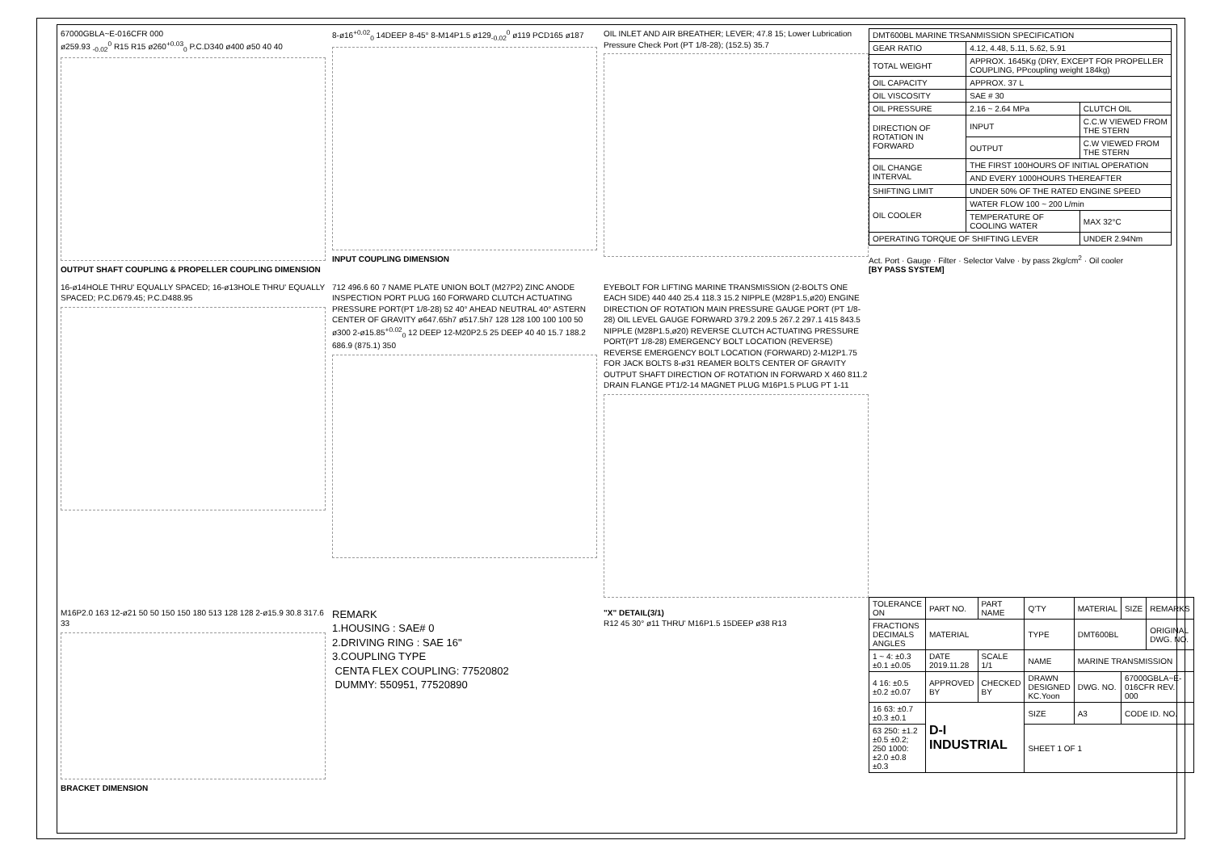67000GBLA~E-016CFR 000
ø259.93 <sub>-0.02</sub><sup>0</sup> R15 R15 ø260<sup>+0.03</sup><sub>0</sub> P.C.D340 ø400 ø50 40 40
OUTPUT SHAFT COUPLING & PROPELLER COUPLING DIMENSION
8-ø16<sup>+0.02</sup><sub>0</sub> 14DEEP 8-45° 8-M14P1.5 ø129<sub>-0.02</sub><sup>0</sup> ø119 PCD165 ø187
INPUT COUPLING DIMENSION
OIL INLET AND AIR BREATHER; LEVER; 47.8 15; Lower Lubrication Pressure Check Port (PT 1/8-28); (152.5) 35.7
16-ø14HOLE THRU' EQUALLY SPACED; 16-ø13HOLE THRU' EQUALLY SPACED; P.C.D679.45; P.C.D488.95
712 496.6 60 7 NAME PLATE UNION BOLT (M27P2) ZINC ANODE INSPECTION PORT PLUG 160 FORWARD CLUTCH ACTUATING PRESSURE PORT(PT 1/8-28) 52 40° AHEAD NEUTRAL 40° ASTERN CENTER OF GRAVITY ø647.65h7 ø517.5h7 128 128 100 100 100 50 ø300 2-ø15.85<sup>+0.02</sup><sub>0</sub> 12 DEEP 12-M20P2.5 25 DEEP 40 40 15.7 188.2 686.9 (875.1) 350
EYEBOLT FOR LIFTING MARINE TRANSMISSION (2-BOLTS ONE EACH SIDE) 440 440 25.4 118.3 15.2 NIPPLE (M28P1.5,ø20) ENGINE DIRECTION OF ROTATION MAIN PRESSURE GAUGE PORT (PT 1/8-28) OIL LEVEL GAUGE FORWARD 379.2 209.5 267.2 297.1 415 843.5 NIPPLE (M28P1.5,ø20) REVERSE CLUTCH ACTUATING PRESSURE PORT(PT 1/8-28) EMERGENCY BOLT LOCATION (REVERSE) REVERSE EMERGENCY BOLT LOCATION (FORWARD) 2-M12P1.75 FOR JACK BOLTS 8-ø31 REAMER BOLTS CENTER OF GRAVITY OUTPUT SHAFT DIRECTION OF ROTATION IN FORWARD X 460 811.2 DRAIN FLANGE PT1/2-14 MAGNET PLUG M16P1.5 PLUG PT 1-11
M16P2.0 163 12-ø21 50 50 150 150 180 513 128 128 2-ø15.9 30.8 317.6 33
BRACKET DIMENSION
REMARK
1.HOUSING : SAE# 0
2.DRIVING RING : SAE 16"
3.COUPLING TYPE
CENTA FLEX COUPLING: 77520802
DUMMY: 550951, 77520890
"X" DETAIL(3/1)
R12 45 30° ø11 THRU' M16P1.5 15DEEP ø38 R13
| DMT600BL MARINE TRSANMISSION SPECIFICATION | | |
| GEAR RATIO | 4.12, 4.48, 5.11, 5.62, 5.91 | |
| TOTAL WEIGHT | APPROX. 1645Kg (DRY, EXCEPT FOR PROPELLER COUPLING, PPcoupling weight 184kg) | |
| OIL CAPACITY | APPROX. 37 L | |
| OIL VISCOSITY | SAE # 30 | |
| OIL PRESSURE | 2.16 ~ 2.64 MPa | CLUTCH OIL |
| DIRECTION OF ROTATION IN FORWARD | INPUT | C.C.W VIEWED FROM THE STERN |
| | OUTPUT | C.W VIEWED FROM THE STERN |
| OIL CHANGE INTERVAL | THE FIRST 100HOURS OF INITIAL OPERATION | |
| | AND EVERY 1000HOURS THEREAFTER | |
| SHIFTING LIMIT | UNDER 50% OF THE RATED ENGINE SPEED | |
| OIL COOLER | WATER FLOW 100 ~ 200 L/min | |
| | TEMPERATURE OF COOLING WATER | MAX 32°C |
| OPERATING TORQUE OF SHIFTING LEVER | | UNDER 2.94Nm |
Act. Port · Gauge · Filter · Selector Valve · by pass 2kg/cm<sup>2</sup> · Oil cooler
[BY PASS SYSTEM]
| TOLERANCE ON | PART NO. | PART NAME | Q'TY | MATERIAL | SIZE | REMARKS |
| FRACTIONS DECIMALS ANGLES | MATERIAL | | TYPE | DMT600BL | | ORIGINAL DWG. NO. |
| 1 ~ 4: ±0.3 ±0.1 ±0.05 | DATE 2019.11.28 | SCALE 1/1 | NAME | MARINE TRANSMISSION | | |
| 4 16: ±0.5 ±0.2 ±0.07 | APPROVED BY | CHECKED BY | DRAWN DESIGNED KC.Yoon | DWG. NO. | 67000GBLA~E-016CFR REV. 000 | |
| 16 63: ±0.7 ±0.3 ±0.1 | D-I INDUSTRIAL | | SIZE | A3 | CODE ID. NO. | |
| 63 250: ±1.2 ±0.5 ±0.2; 250 1000: ±2.0 ±0.8 ±0.3 | | | SHEET 1 OF 1 | | | |